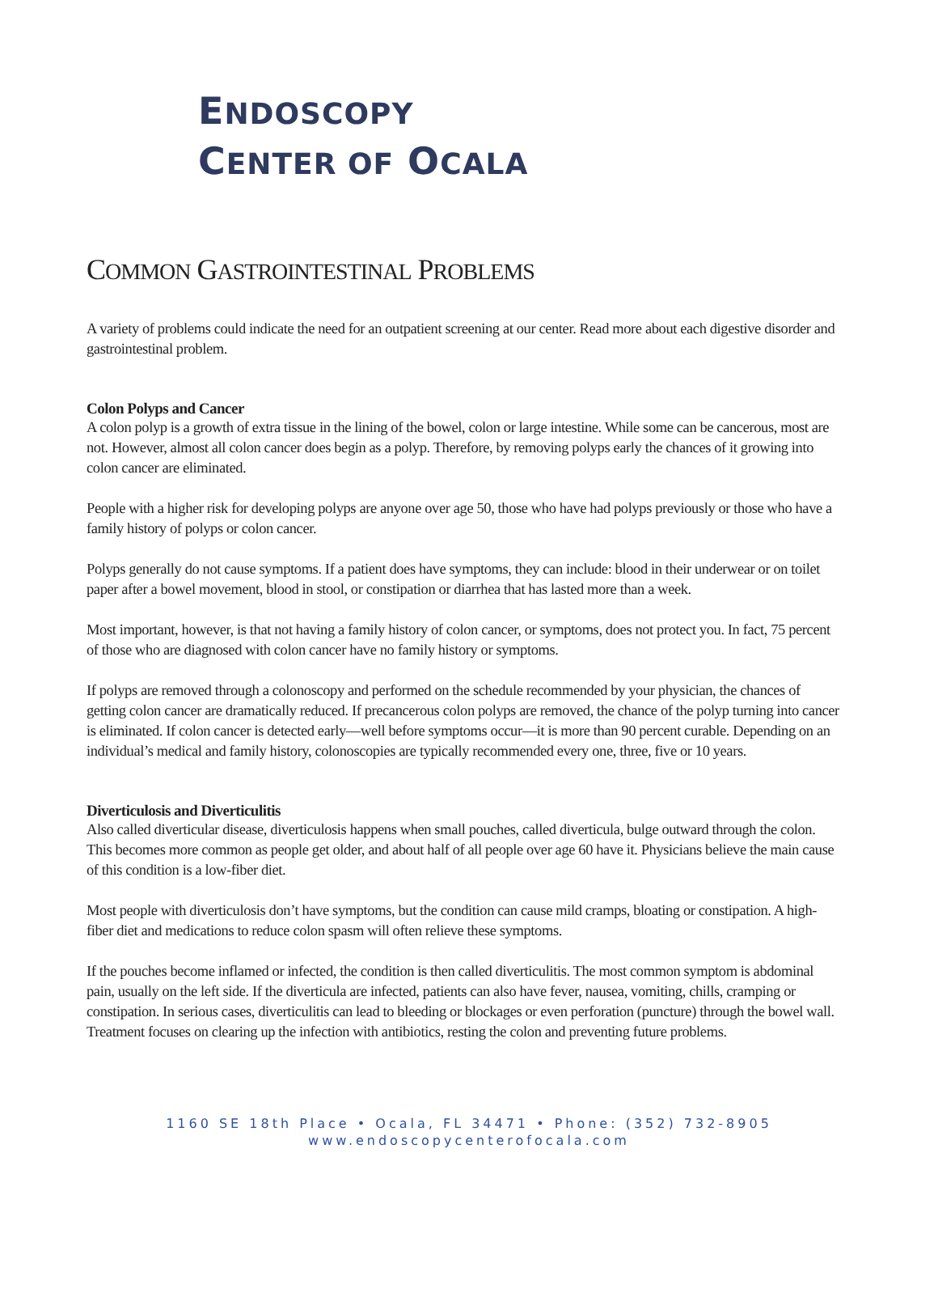ENDOSCOPY
CENTER OF OCALA
COMMON GASTROINTESTINAL PROBLEMS
A variety of problems could indicate the need for an outpatient screening at our center. Read more about each digestive disorder and gastrointestinal problem.
Colon Polyps and Cancer
A colon polyp is a growth of extra tissue in the lining of the bowel, colon or large intestine. While some can be cancerous, most are not. However, almost all colon cancer does begin as a polyp. Therefore, by removing polyps early the chances of it growing into colon cancer are eliminated.
People with a higher risk for developing polyps are anyone over age 50, those who have had polyps previously or those who have a family history of polyps or colon cancer.
Polyps generally do not cause symptoms. If a patient does have symptoms, they can include: blood in their underwear or on toilet paper after a bowel movement, blood in stool, or constipation or diarrhea that has lasted more than a week.
Most important, however, is that not having a family history of colon cancer, or symptoms, does not protect you. In fact, 75 percent of those who are diagnosed with colon cancer have no family history or symptoms.
If polyps are removed through a colonoscopy and performed on the schedule recommended by your physician, the chances of getting colon cancer are dramatically reduced. If precancerous colon polyps are removed, the chance of the polyp turning into cancer is eliminated. If colon cancer is detected early—well before symptoms occur—it is more than 90 percent curable. Depending on an individual’s medical and family history, colonoscopies are typically recommended every one, three, five or 10 years.
Diverticulosis and Diverticulitis
Also called diverticular disease, diverticulosis happens when small pouches, called diverticula, bulge outward through the colon. This becomes more common as people get older, and about half of all people over age 60 have it. Physicians believe the main cause of this condition is a low-fiber diet.
Most people with diverticulosis don’t have symptoms, but the condition can cause mild cramps, bloating or constipation. A high-fiber diet and medications to reduce colon spasm will often relieve these symptoms.
If the pouches become inflamed or infected, the condition is then called diverticulitis. The most common symptom is abdominal pain, usually on the left side. If the diverticula are infected, patients can also have fever, nausea, vomiting, chills, cramping or constipation. In serious cases, diverticulitis can lead to bleeding or blockages or even perforation (puncture) through the bowel wall. Treatment focuses on clearing up the infection with antibiotics, resting the colon and preventing future problems.
1160 SE 18th Place • Ocala, FL 34471 • Phone: (352) 732-8905
www.endoscopycenterofocala.com